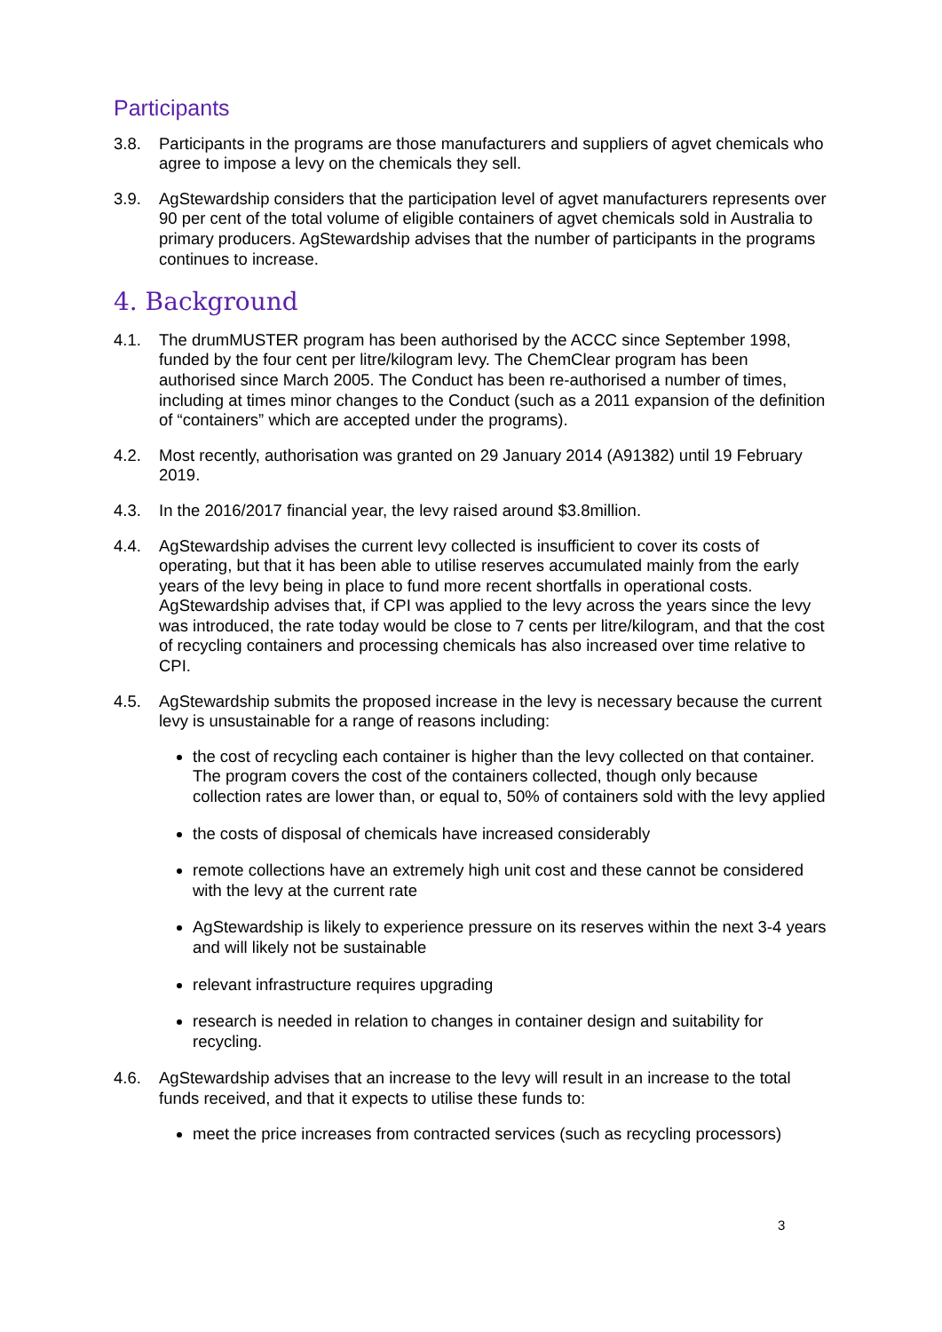Participants
3.8. Participants in the programs are those manufacturers and suppliers of agvet chemicals who agree to impose a levy on the chemicals they sell.
3.9. AgStewardship considers that the participation level of agvet manufacturers represents over 90 per cent of the total volume of eligible containers of agvet chemicals sold in Australia to primary producers. AgStewardship advises that the number of participants in the programs continues to increase.
4. Background
4.1. The drumMUSTER program has been authorised by the ACCC since September 1998, funded by the four cent per litre/kilogram levy. The ChemClear program has been authorised since March 2005. The Conduct has been re-authorised a number of times, including at times minor changes to the Conduct (such as a 2011 expansion of the definition of “containers” which are accepted under the programs).
4.2. Most recently, authorisation was granted on 29 January 2014 (A91382) until 19 February 2019.
4.3. In the 2016/2017 financial year, the levy raised around $3.8million.
4.4. AgStewardship advises the current levy collected is insufficient to cover its costs of operating, but that it has been able to utilise reserves accumulated mainly from the early years of the levy being in place to fund more recent shortfalls in operational costs. AgStewardship advises that, if CPI was applied to the levy across the years since the levy was introduced, the rate today would be close to 7 cents per litre/kilogram, and that the cost of recycling containers and processing chemicals has also increased over time relative to CPI.
4.5. AgStewardship submits the proposed increase in the levy is necessary because the current levy is unsustainable for a range of reasons including:
the cost of recycling each container is higher than the levy collected on that container. The program covers the cost of the containers collected, though only because collection rates are lower than, or equal to, 50% of containers sold with the levy applied
the costs of disposal of chemicals have increased considerably
remote collections have an extremely high unit cost and these cannot be considered with the levy at the current rate
AgStewardship is likely to experience pressure on its reserves within the next 3-4 years and will likely not be sustainable
relevant infrastructure requires upgrading
research is needed in relation to changes in container design and suitability for recycling.
4.6. AgStewardship advises that an increase to the levy will result in an increase to the total funds received, and that it expects to utilise these funds to:
meet the price increases from contracted services (such as recycling processors)
3